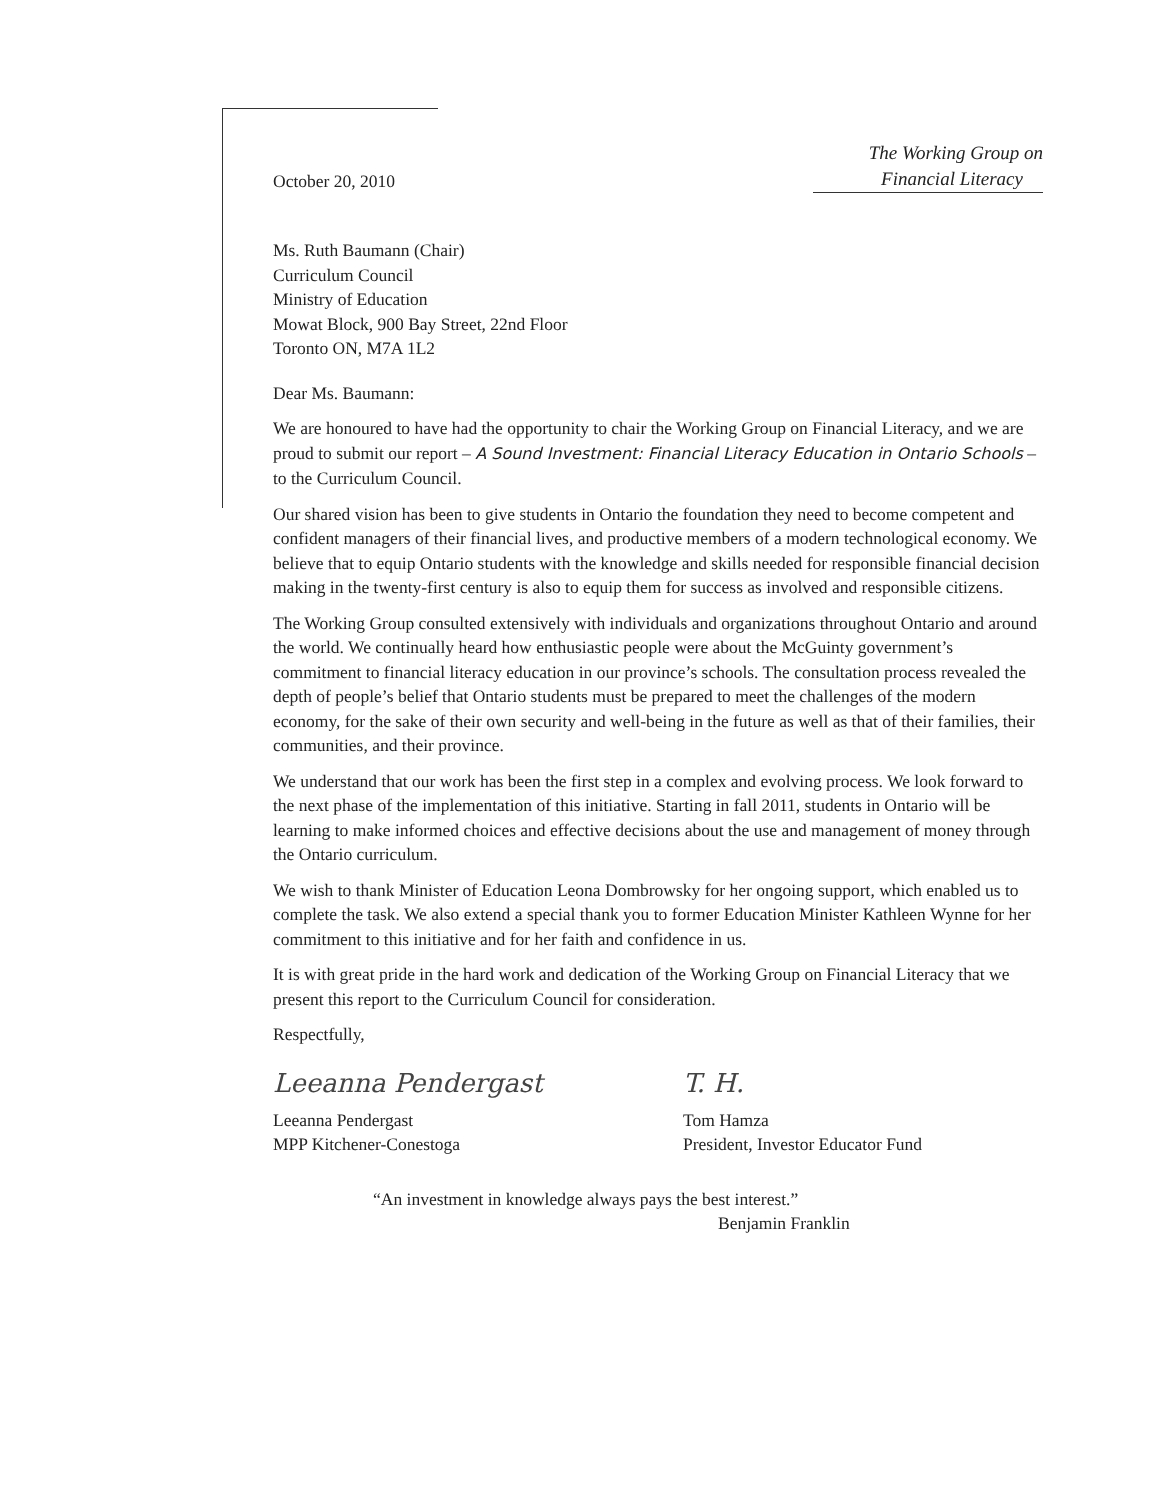October 20, 2010
The Working Group on
Financial Literacy
Ms. Ruth Baumann (Chair)
Curriculum Council
Ministry of Education
Mowat Block, 900 Bay Street, 22nd Floor
Toronto ON, M7A 1L2
Dear Ms. Baumann:
We are honoured to have had the opportunity to chair the Working Group on Financial Literacy, and we are proud to submit our report – A Sound Investment: Financial Literacy Education in Ontario Schools – to the Curriculum Council.
Our shared vision has been to give students in Ontario the foundation they need to become competent and confident managers of their financial lives, and productive members of a modern technological economy. We believe that to equip Ontario students with the knowledge and skills needed for responsible financial decision making in the twenty-first century is also to equip them for success as involved and responsible citizens.
The Working Group consulted extensively with individuals and organizations throughout Ontario and around the world. We continually heard how enthusiastic people were about the McGuinty government’s commitment to financial literacy education in our province’s schools. The consultation process revealed the depth of people’s belief that Ontario students must be prepared to meet the challenges of the modern economy, for the sake of their own security and well-being in the future as well as that of their families, their communities, and their province.
We understand that our work has been the first step in a complex and evolving process. We look forward to the next phase of the implementation of this initiative. Starting in fall 2011, students in Ontario will be learning to make informed choices and effective decisions about the use and management of money through the Ontario curriculum.
We wish to thank Minister of Education Leona Dombrowsky for her ongoing support, which enabled us to complete the task. We also extend a special thank you to former Education Minister Kathleen Wynne for her commitment to this initiative and for her faith and confidence in us.
It is with great pride in the hard work and dedication of the Working Group on Financial Literacy that we present this report to the Curriculum Council for consideration.
Respectfully,
Leeanna Pendergast
Leeanna Pendergast
MPP Kitchener-Conestoga
T. H.
Tom Hamza
President, Investor Educator Fund
“An investment in knowledge always pays the best interest.”
Benjamin Franklin